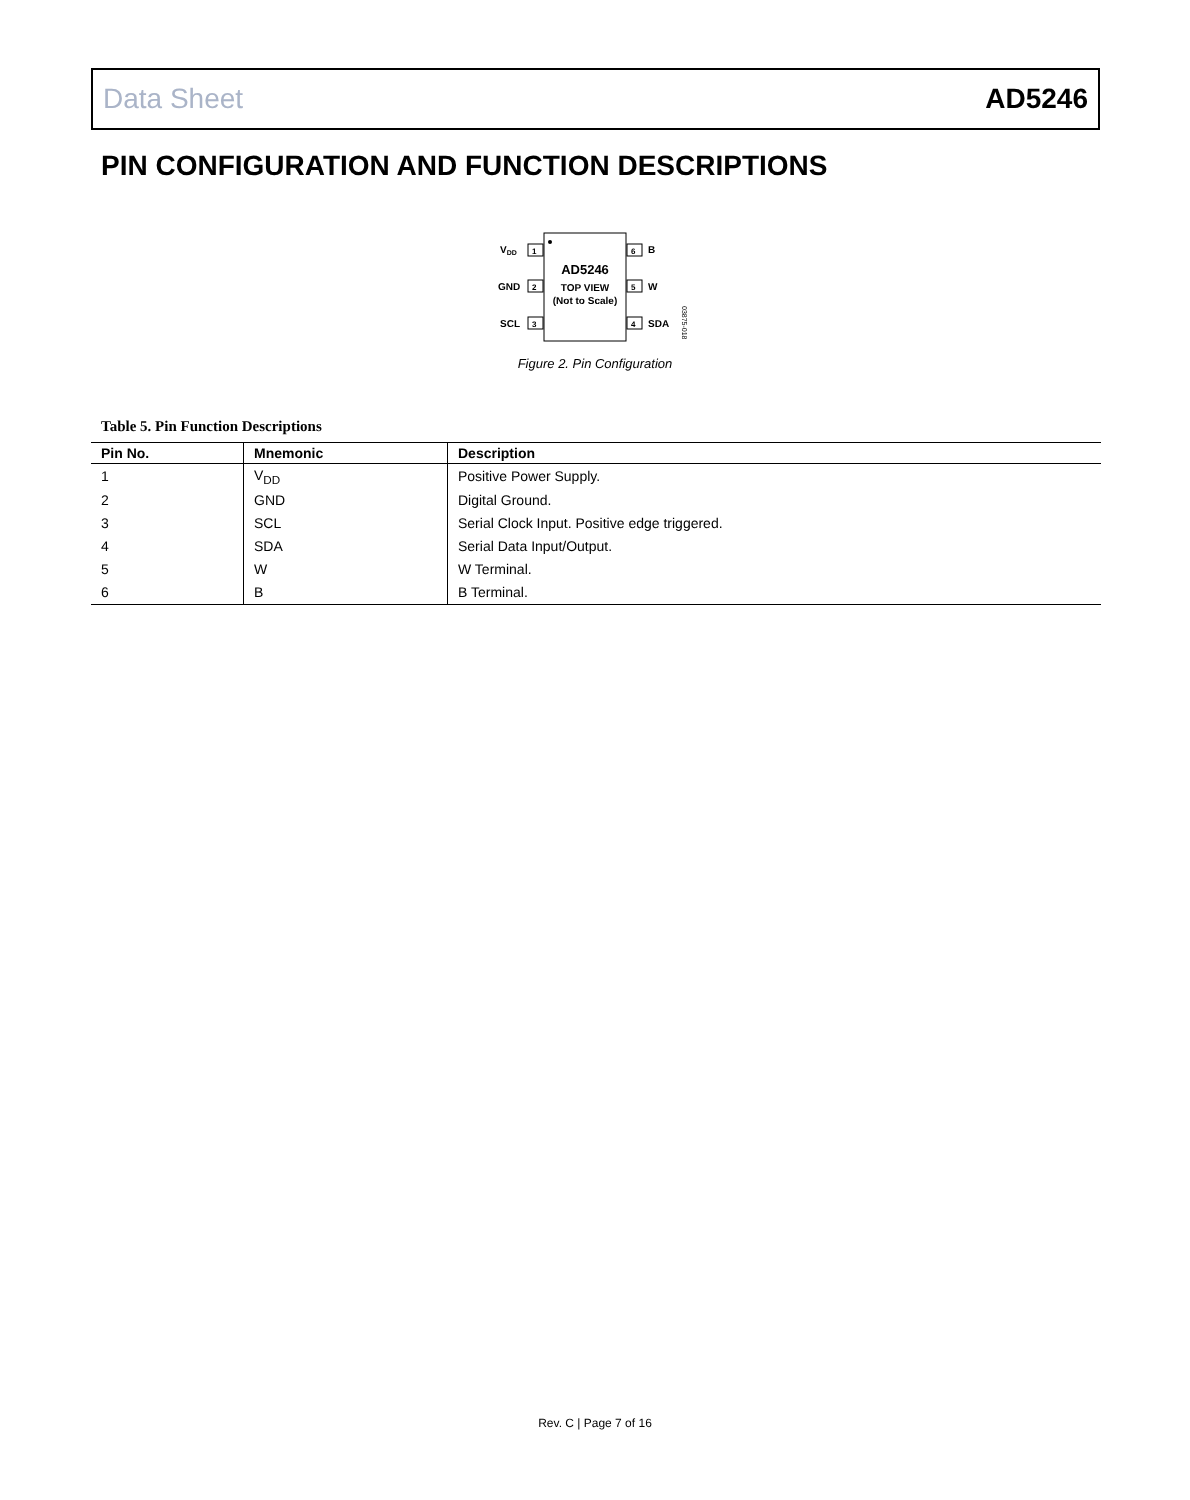Data Sheet AD5246
PIN CONFIGURATION AND FUNCTION DESCRIPTIONS
VDD
1
GND
2
SCL
3
6
B
5
W
4
SDA
AD5246
TOP VIEW
(Not to Scale)
03875-018
Figure 2. Pin Configuration
Table 5. Pin Function Descriptions
| Pin No. | Mnemonic | Description |
| --- | --- | --- |
| 1 | V<sub>DD</sub> | Positive Power Supply. |
| 2 | GND | Digital Ground. |
| 3 | SCL | Serial Clock Input. Positive edge triggered. |
| 4 | SDA | Serial Data Input/Output. |
| 5 | W | W Terminal. |
| 6 | B | B Terminal. |
Rev. C | Page 7 of 16